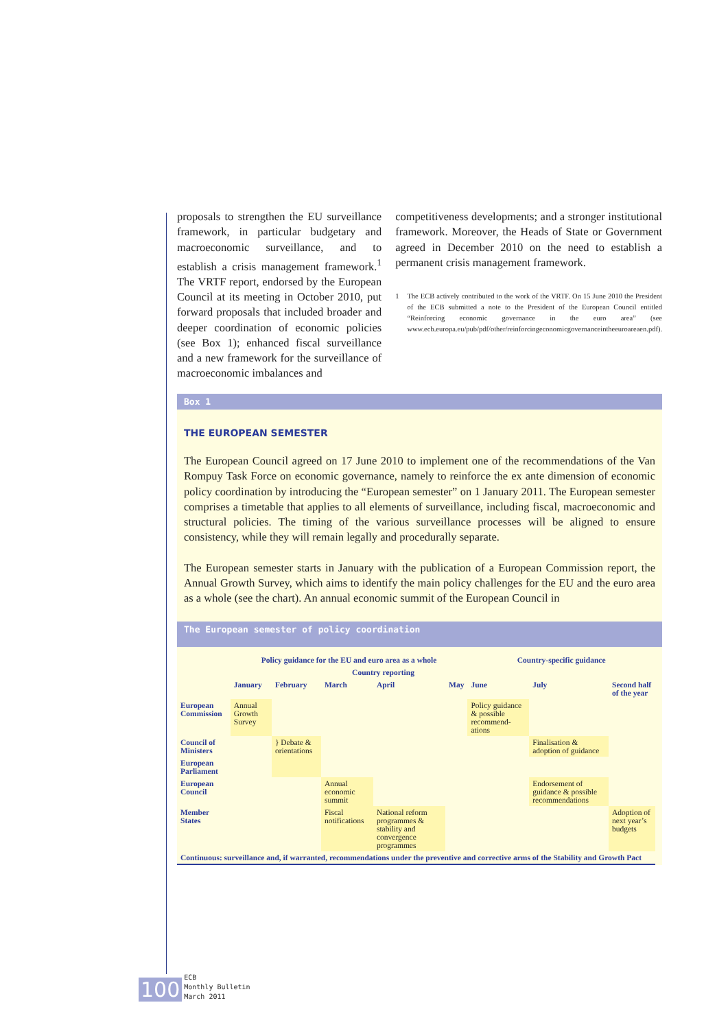proposals to strengthen the EU surveillance framework, in particular budgetary and macroeconomic surveillance, and to establish a crisis management framework.<sup>1</sup> The VRTF report, endorsed by the European Council at its meeting in October 2010, put forward proposals that included broader and deeper coordination of economic policies (see Box 1); enhanced fiscal surveillance and a new framework for the surveillance of macroeconomic imbalances and
competitiveness developments; and a stronger institutional framework. Moreover, the Heads of State or Government agreed in December 2010 on the need to establish a permanent crisis management framework.
1 The ECB actively contributed to the work of the VRTF. On 15 June 2010 the President of the ECB submitted a note to the President of the European Council entitled “Reinforcing economic governance in the euro area” (see www.ecb.europa.eu/pub/pdf/other/reinforcingeconomicgovernanceintheeuroareaen.pdf).
Box 1
THE EUROPEAN SEMESTER
The European Council agreed on 17 June 2010 to implement one of the recommendations of the Van Rompuy Task Force on economic governance, namely to reinforce the ex ante dimension of economic policy coordination by introducing the “European semester” on 1 January 2011. The European semester comprises a timetable that applies to all elements of surveillance, including fiscal, macroeconomic and structural policies. The timing of the various surveillance processes will be aligned to ensure consistency, while they will remain legally and procedurally separate.
The European semester starts in January with the publication of a European Commission report, the Annual Growth Survey, which aims to identify the main policy challenges for the EU and the euro area as a whole (see the chart). An annual economic summit of the European Council in
The European semester of policy coordination
| | Policy guidance for the EU and euro area as a whole | | | | | Country-specific guidance | | | |
| --- | --- | --- | --- | --- | --- | --- | --- | --- | --- |
| | | | Country reporting | | | | | | |
| | January | February | March | April | May | June | July | Second half of the year | |
| European Commission | Annual Growth Survey | | | | | Policy guidance & possible recommend-ations | | | |
| Council of Ministers | | } Debate & orientations | | | | | Finalisation & adoption of guidance | | |
| European Parliament | | | | | | | | | |
| European Council | | | Annual economic summit | | | | Endorsement of guidance & possible recommendations | | |
| Member States | | | Fiscal notifications | National reform programmes & stability and convergence programmes | | | | Adoption of next year’s budgets | |
| Continuous: surveillance and, if warranted, recommendations under the preventive and corrective arms of the Stability and Growth Pact | | | | | | | | | |
100
ECB
Monthly Bulletin
March 2011